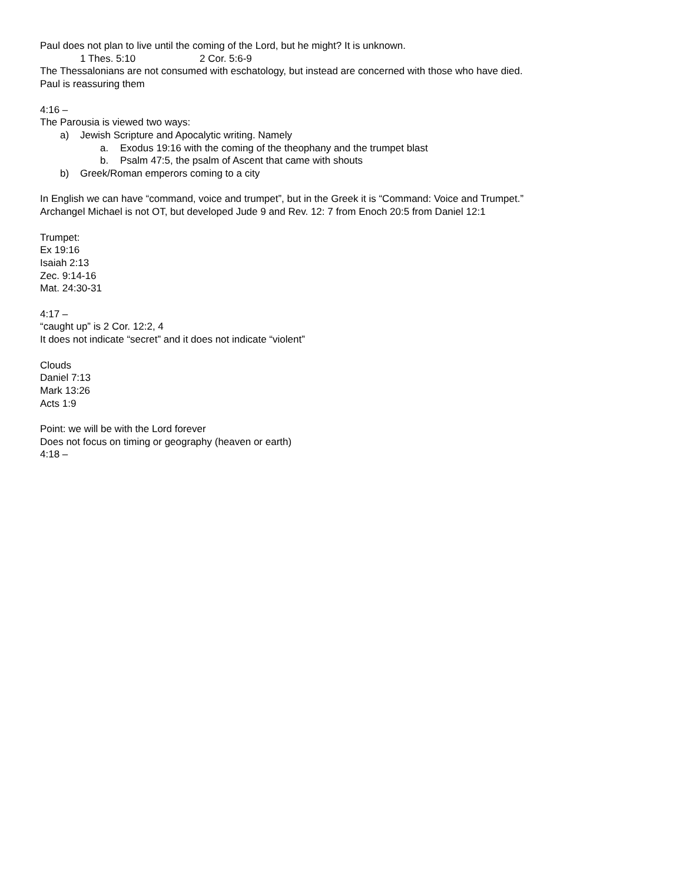Paul does not plan to live until the coming of the Lord, but he might? It is unknown.
1 Thes. 5:10 2 Cor. 5:6-9
The Thessalonians are not consumed with eschatology, but instead are concerned with those who have died.
Paul is reassuring them
4:16 –
The Parousia is viewed two ways:
a) Jewish Scripture and Apocalytic writing. Namely
a. Exodus 19:16 with the coming of the theophany and the trumpet blast
b. Psalm 47:5, the psalm of Ascent that came with shouts
b) Greek/Roman emperors coming to a city
In English we can have “command, voice and trumpet”, but in the Greek it is “Command: Voice and Trumpet.”
Archangel Michael is not OT, but developed Jude 9 and Rev. 12: 7 from Enoch 20:5 from Daniel 12:1
Trumpet:
Ex 19:16
Isaiah 2:13
Zec. 9:14-16
Mat. 24:30-31
4:17 –
“caught up” is 2 Cor. 12:2, 4
It does not indicate “secret” and it does not indicate “violent”
Clouds
Daniel 7:13
Mark 13:26
Acts 1:9
Point: we will be with the Lord forever
Does not focus on timing or geography (heaven or earth)
4:18 –